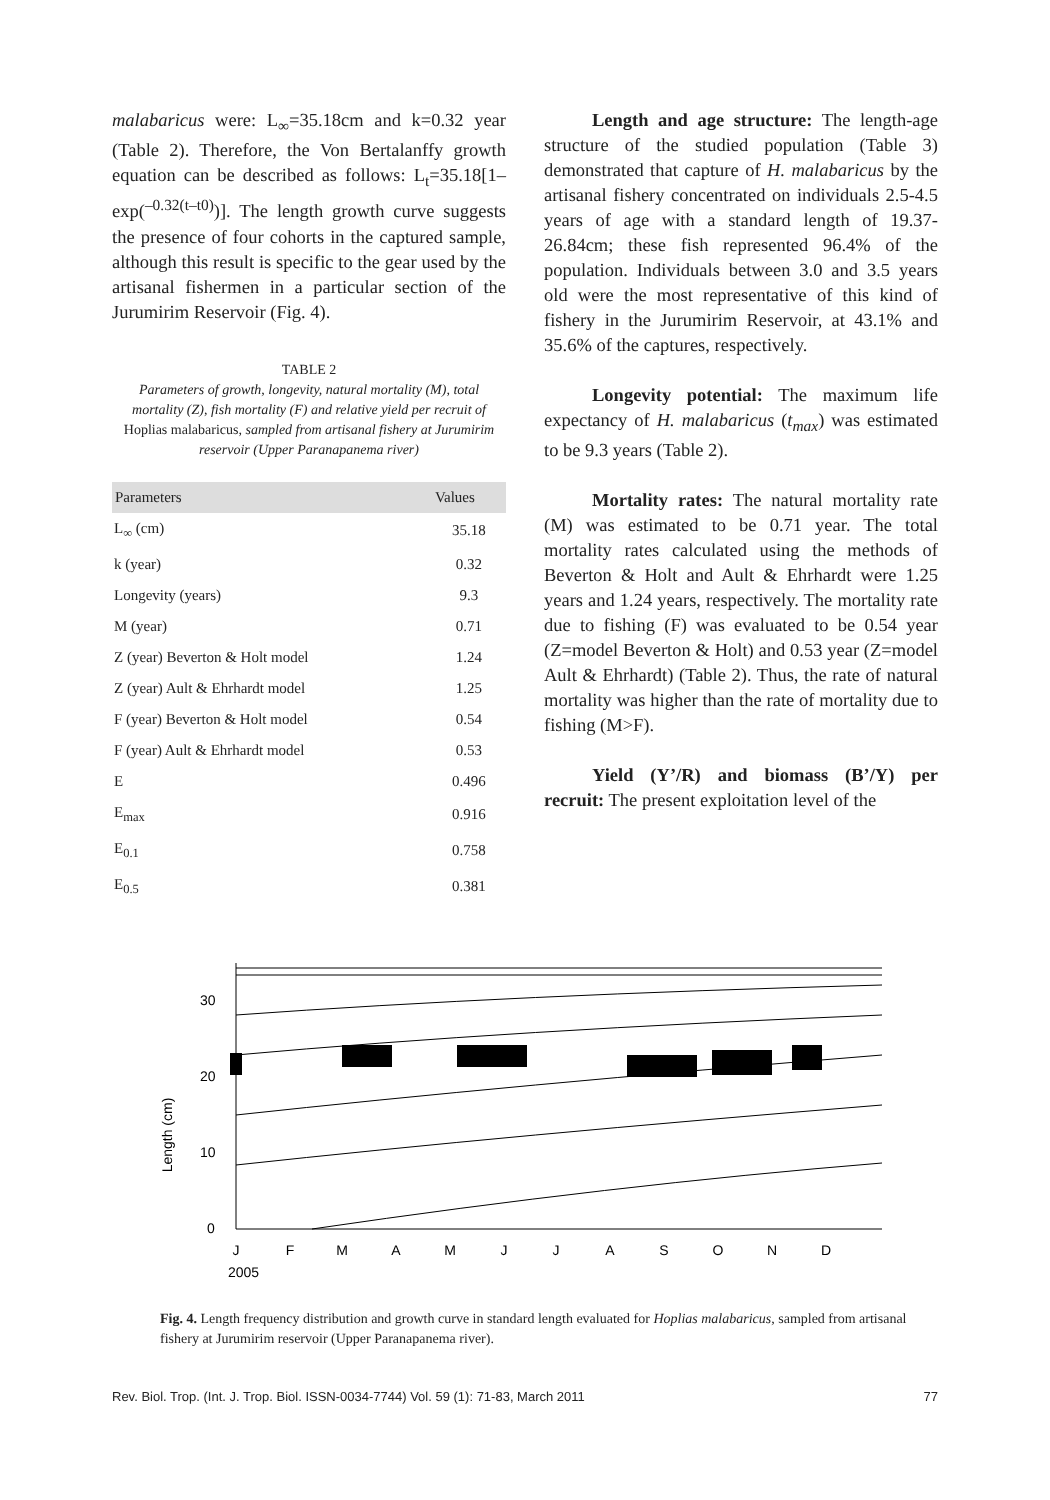malabaricus were: L<sub>∞</sub>=35.18cm and k=0.32 year (Table 2). Therefore, the Von Bertalanffy growth equation can be described as follows: L<sub>t</sub>=35.18[1–exp(<sup>–0.32(t–t0)</sup>)]. The length growth curve suggests the presence of four cohorts in the captured sample, although this result is specific to the gear used by the artisanal fishermen in a particular section of the Jurumirim Reservoir (Fig. 4).
TABLE 2
Parameters of growth, longevity, natural mortality (M), total mortality (Z), fish mortality (F) and relative yield per recruit of Hoplias malabaricus, sampled from artisanal fishery at Jurumirim reservoir (Upper Paranapanema river)
| Parameters | Values |
| --- | --- |
| L<sub>∞</sub> (cm) | 35.18 |
| k (year) | 0.32 |
| Longevity (years) | 9.3 |
| M (year) | 0.71 |
| Z (year) Beverton & Holt model | 1.24 |
| Z (year) Ault & Ehrhardt model | 1.25 |
| F (year) Beverton & Holt model | 0.54 |
| F (year) Ault & Ehrhardt model | 0.53 |
| E | 0.496 |
| E<sub>max</sub> | 0.916 |
| E<sub>0.1</sub> | 0.758 |
| E<sub>0.5</sub> | 0.381 |
Length and age structure: The length-age structure of the studied population (Table 3) demonstrated that capture of H. malabaricus by the artisanal fishery concentrated on individuals 2.5-4.5 years of age with a standard length of 19.37-26.84cm; these fish represented 96.4% of the population. Individuals between 3.0 and 3.5 years old were the most representative of this kind of fishery in the Jurumirim Reservoir, at 43.1% and 35.6% of the captures, respectively.
Longevity potential: The maximum life expectancy of H. malabaricus (t<sub>max</sub>) was estimated to be 9.3 years (Table 2).
Mortality rates: The natural mortality rate (M) was estimated to be 0.71 year. The total mortality rates calculated using the methods of Beverton & Holt and Ault & Ehrhardt were 1.25 years and 1.24 years, respectively. The mortality rate due to fishing (F) was evaluated to be 0.54 year (Z=model Beverton & Holt) and 0.53 year (Z=model Ault & Ehrhardt) (Table 2). Thus, the rate of natural mortality was higher than the rate of mortality due to fishing (M>F).
Yield (Y’/R) and biomass (B’/Y) per recruit: The present exploitation level of the
Length (cm)
0
10
20
30
J
F
M
A
M
J
J
A
S
O
N
D
2005
Fig. 4. Length frequency distribution and growth curve in standard length evaluated for Hoplias malabaricus, sampled from artisanal fishery at Jurumirim reservoir (Upper Paranapanema river).
Rev. Biol. Trop. (Int. J. Trop. Biol. ISSN-0034-7744) Vol. 59 (1): 71-83, March 2011 77